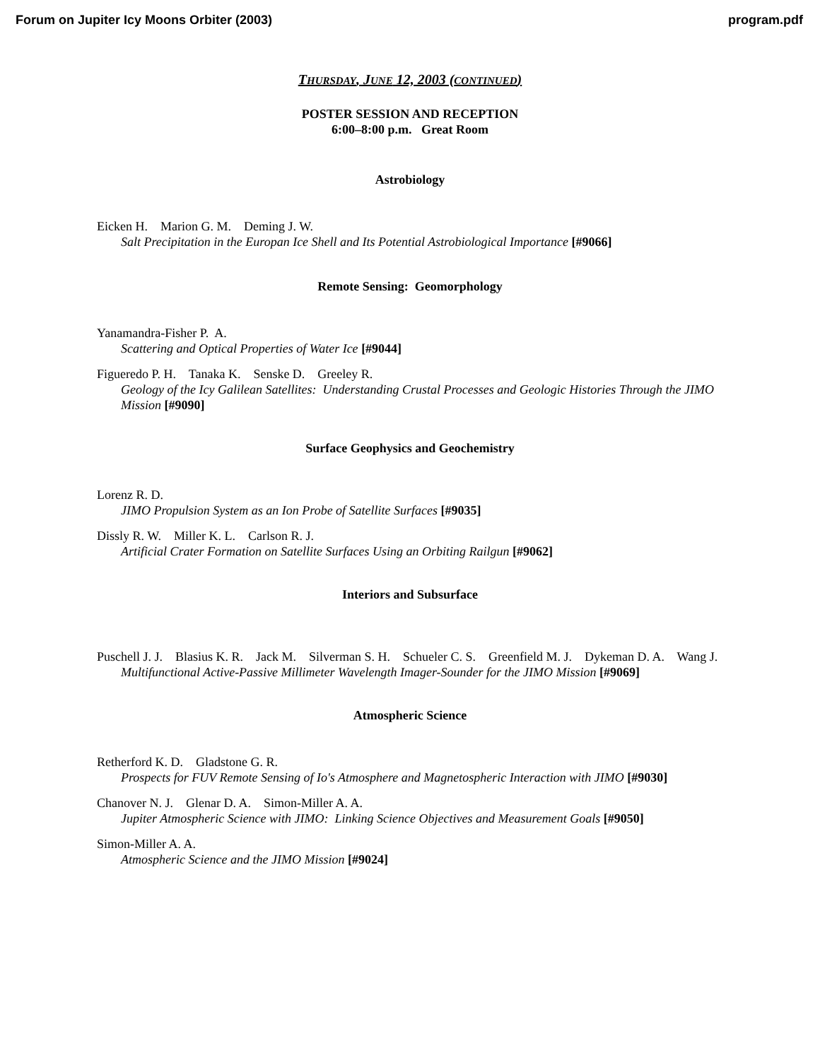Forum on Jupiter Icy Moons Orbiter (2003) program.pdf
THURSDAY, JUNE 12, 2003 (CONTINUED)
POSTER SESSION AND RECEPTION
6:00–8:00 p.m. Great Room
Astrobiology
Eicken H. Marion G. M. Deming J. W.
Salt Precipitation in the Europan Ice Shell and Its Potential Astrobiological Importance [#9066]
Remote Sensing: Geomorphology
Yanamandra-Fisher P. A.
Scattering and Optical Properties of Water Ice [#9044]
Figueredo P. H. Tanaka K. Senske D. Greeley R.
Geology of the Icy Galilean Satellites: Understanding Crustal Processes and Geologic Histories Through the JIMO Mission [#9090]
Surface Geophysics and Geochemistry
Lorenz R. D.
JIMO Propulsion System as an Ion Probe of Satellite Surfaces [#9035]
Dissly R. W. Miller K. L. Carlson R. J.
Artificial Crater Formation on Satellite Surfaces Using an Orbiting Railgun [#9062]
Interiors and Subsurface
Puschell J. J. Blasius K. R. Jack M. Silverman S. H. Schueler C. S. Greenfield M. J. Dykeman D. A. Wang J.
Multifunctional Active-Passive Millimeter Wavelength Imager-Sounder for the JIMO Mission [#9069]
Atmospheric Science
Retherford K. D. Gladstone G. R.
Prospects for FUV Remote Sensing of Io's Atmosphere and Magnetospheric Interaction with JIMO [#9030]
Chanover N. J. Glenar D. A. Simon-Miller A. A.
Jupiter Atmospheric Science with JIMO: Linking Science Objectives and Measurement Goals [#9050]
Simon-Miller A. A.
Atmospheric Science and the JIMO Mission [#9024]